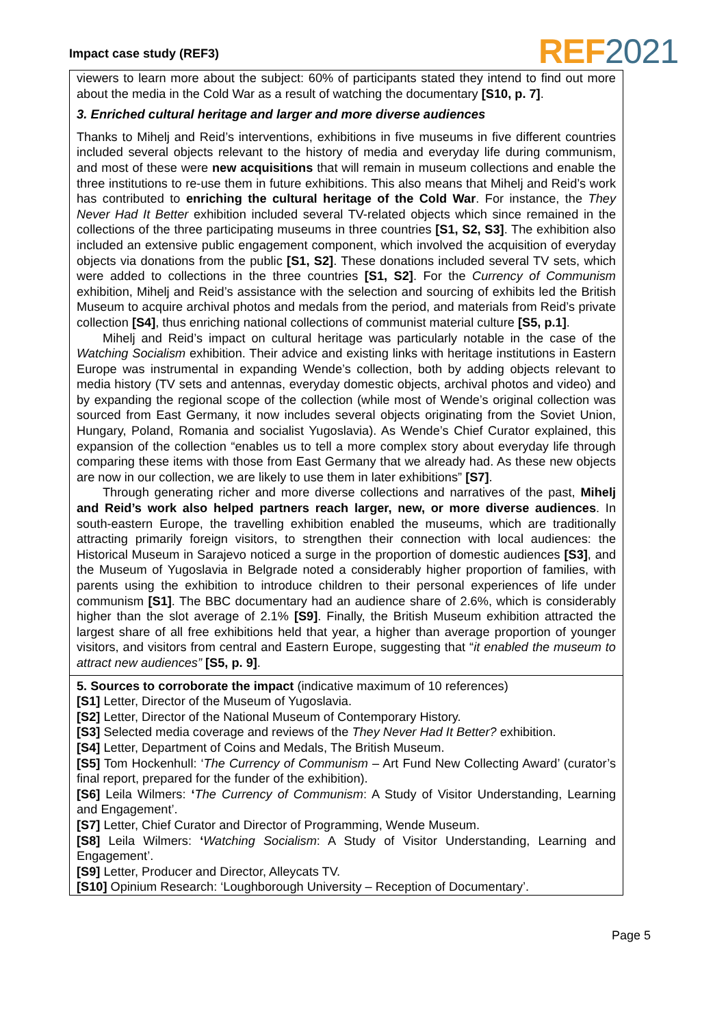Impact case study (REF3) REF 2021
viewers to learn more about the subject: 60% of participants stated they intend to find out more about the media in the Cold War as a result of watching the documentary [S10, p. 7].
3. Enriched cultural heritage and larger and more diverse audiences
Thanks to Mihelj and Reid’s interventions, exhibitions in five museums in five different countries included several objects relevant to the history of media and everyday life during communism, and most of these were new acquisitions that will remain in museum collections and enable the three institutions to re-use them in future exhibitions. This also means that Mihelj and Reid’s work has contributed to enriching the cultural heritage of the Cold War. For instance, the They Never Had It Better exhibition included several TV-related objects which since remained in the collections of the three participating museums in three countries [S1, S2, S3]. The exhibition also included an extensive public engagement component, which involved the acquisition of everyday objects via donations from the public [S1, S2]. These donations included several TV sets, which were added to collections in the three countries [S1, S2]. For the Currency of Communism exhibition, Mihelj and Reid’s assistance with the selection and sourcing of exhibits led the British Museum to acquire archival photos and medals from the period, and materials from Reid’s private collection [S4], thus enriching national collections of communist material culture [S5, p.1].
Mihelj and Reid’s impact on cultural heritage was particularly notable in the case of the Watching Socialism exhibition. Their advice and existing links with heritage institutions in Eastern Europe was instrumental in expanding Wende’s collection, both by adding objects relevant to media history (TV sets and antennas, everyday domestic objects, archival photos and video) and by expanding the regional scope of the collection (while most of Wende’s original collection was sourced from East Germany, it now includes several objects originating from the Soviet Union, Hungary, Poland, Romania and socialist Yugoslavia). As Wende’s Chief Curator explained, this expansion of the collection “enables us to tell a more complex story about everyday life through comparing these items with those from East Germany that we already had. As these new objects are now in our collection, we are likely to use them in later exhibitions” [S7].
Through generating richer and more diverse collections and narratives of the past, Mihelj and Reid’s work also helped partners reach larger, new, or more diverse audiences. In south-eastern Europe, the travelling exhibition enabled the museums, which are traditionally attracting primarily foreign visitors, to strengthen their connection with local audiences: the Historical Museum in Sarajevo noticed a surge in the proportion of domestic audiences [S3], and the Museum of Yugoslavia in Belgrade noted a considerably higher proportion of families, with parents using the exhibition to introduce children to their personal experiences of life under communism [S1]. The BBC documentary had an audience share of 2.6%, which is considerably higher than the slot average of 2.1% [S9]. Finally, the British Museum exhibition attracted the largest share of all free exhibitions held that year, a higher than average proportion of younger visitors, and visitors from central and Eastern Europe, suggesting that “it enabled the museum to attract new audiences” [S5, p. 9].
5. Sources to corroborate the impact (indicative maximum of 10 references)
[S1] Letter, Director of the Museum of Yugoslavia.
[S2] Letter, Director of the National Museum of Contemporary History.
[S3] Selected media coverage and reviews of the They Never Had It Better? exhibition.
[S4] Letter, Department of Coins and Medals, The British Museum.
[S5] Tom Hockenhull: ‘The Currency of Communism – Art Fund New Collecting Award’ (curator’s final report, prepared for the funder of the exhibition).
[S6] Leila Wilmers: ‘The Currency of Communism: A Study of Visitor Understanding, Learning and Engagement’.
[S7] Letter, Chief Curator and Director of Programming, Wende Museum.
[S8] Leila Wilmers: ‘Watching Socialism: A Study of Visitor Understanding, Learning and Engagement’.
[S9] Letter, Producer and Director, Alleycats TV.
[S10] Opinium Research: ‘Loughborough University – Reception of Documentary’.
Page 5